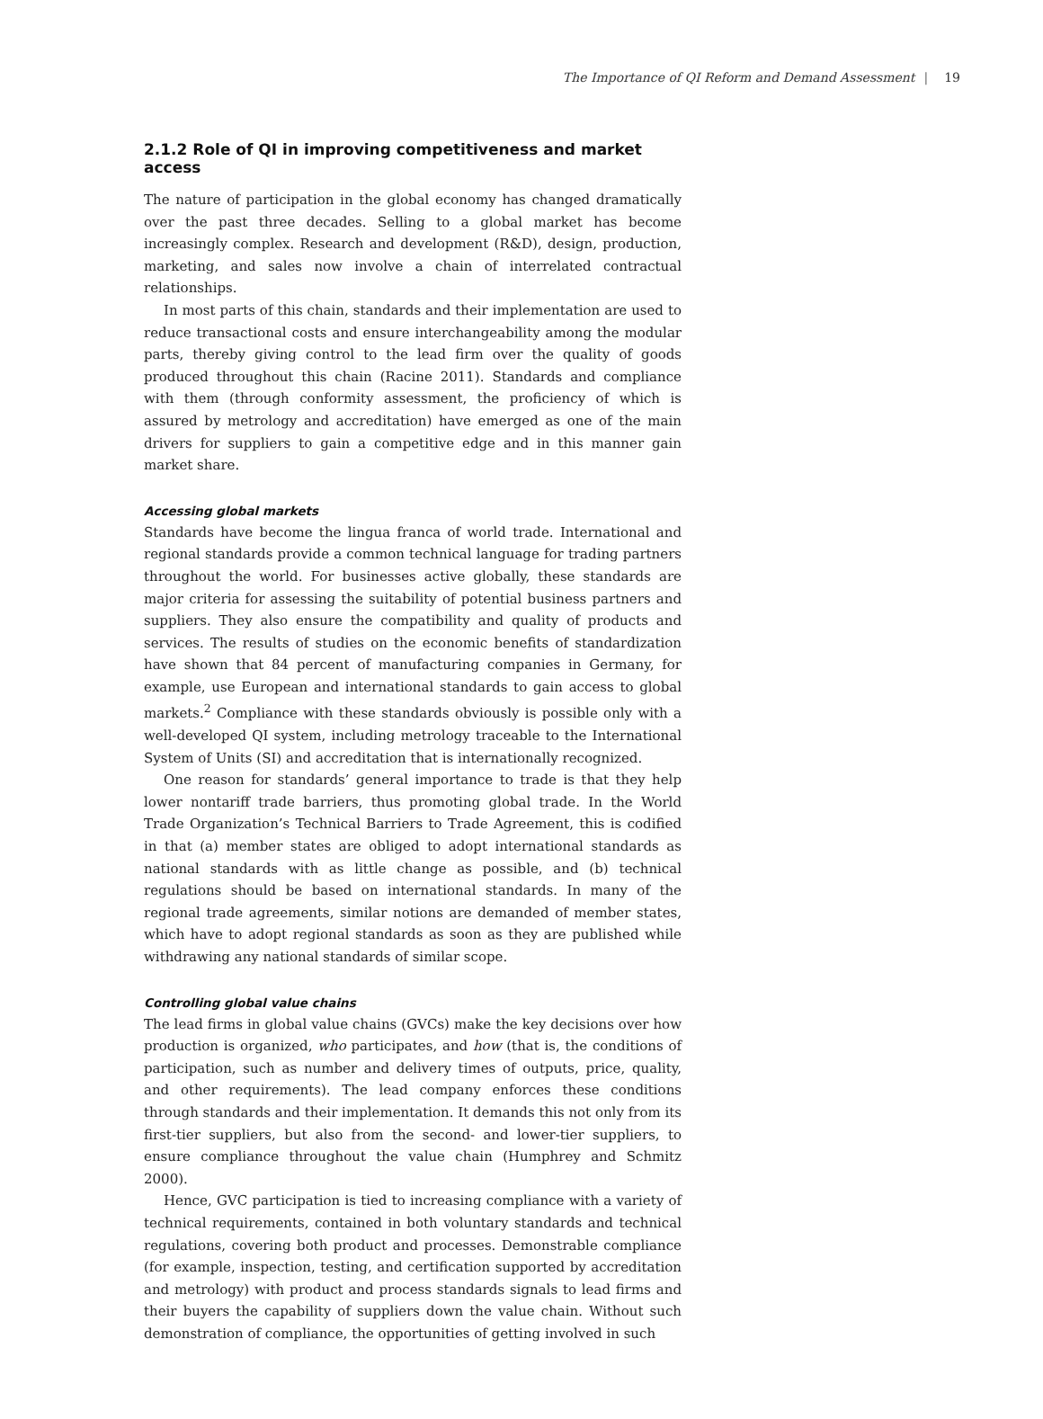The Importance of QI Reform and Demand Assessment | 19
2.1.2 Role of QI in improving competitiveness and market access
The nature of participation in the global economy has changed dramatically over the past three decades. Selling to a global market has become increasingly complex. Research and development (R&D), design, production, marketing, and sales now involve a chain of interrelated contractual relationships.
In most parts of this chain, standards and their implementation are used to reduce transactional costs and ensure interchangeability among the modular parts, thereby giving control to the lead firm over the quality of goods produced throughout this chain (Racine 2011). Standards and compliance with them (through conformity assessment, the proficiency of which is assured by metrology and accreditation) have emerged as one of the main drivers for suppliers to gain a competitive edge and in this manner gain market share.
Accessing global markets
Standards have become the lingua franca of world trade. International and regional standards provide a common technical language for trading partners throughout the world. For businesses active globally, these standards are major criteria for assessing the suitability of potential business partners and suppliers. They also ensure the compatibility and quality of products and services. The results of studies on the economic benefits of standardization have shown that 84 percent of manufacturing companies in Germany, for example, use European and international standards to gain access to global markets.<sup>2</sup> Compliance with these standards obviously is possible only with a well-developed QI system, including metrology traceable to the International System of Units (SI) and accreditation that is internationally recognized.
One reason for standards’ general importance to trade is that they help lower nontariff trade barriers, thus promoting global trade. In the World Trade Organization’s Technical Barriers to Trade Agreement, this is codified in that (a) member states are obliged to adopt international standards as national standards with as little change as possible, and (b) technical regulations should be based on international standards. In many of the regional trade agreements, similar notions are demanded of member states, which have to adopt regional standards as soon as they are published while withdrawing any national standards of similar scope.
Controlling global value chains
The lead firms in global value chains (GVCs) make the key decisions over how production is organized, who participates, and how (that is, the conditions of participation, such as number and delivery times of outputs, price, quality, and other requirements). The lead company enforces these conditions through standards and their implementation. It demands this not only from its first-tier suppliers, but also from the second- and lower-tier suppliers, to ensure compliance throughout the value chain (Humphrey and Schmitz 2000).
Hence, GVC participation is tied to increasing compliance with a variety of technical requirements, contained in both voluntary standards and technical regulations, covering both product and processes. Demonstrable compliance (for example, inspection, testing, and certification supported by accreditation and metrology) with product and process standards signals to lead firms and their buyers the capability of suppliers down the value chain. Without such demonstration of compliance, the opportunities of getting involved in such